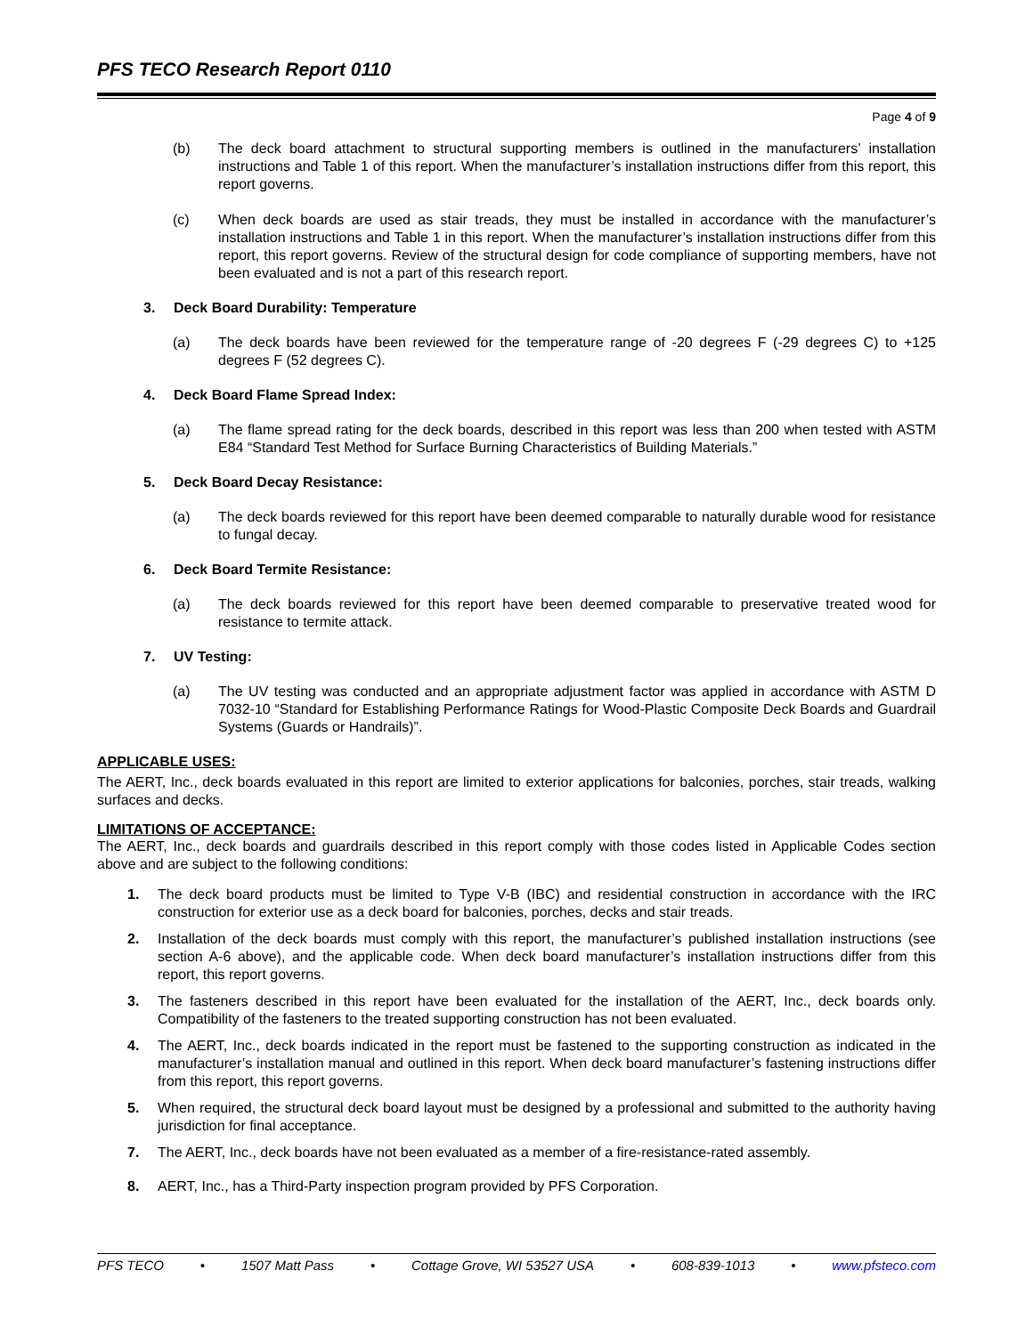PFS TECO Research Report 0110
Page 4 of 9
(b) The deck board attachment to structural supporting members is outlined in the manufacturers’ installation instructions and Table 1 of this report. When the manufacturer’s installation instructions differ from this report, this report governs.
(c) When deck boards are used as stair treads, they must be installed in accordance with the manufacturer’s installation instructions and Table 1 in this report. When the manufacturer’s installation instructions differ from this report, this report governs. Review of the structural design for code compliance of supporting members, have not been evaluated and is not a part of this research report.
3. Deck Board Durability: Temperature
(a) The deck boards have been reviewed for the temperature range of -20 degrees F (-29 degrees C) to +125 degrees F (52 degrees C).
4. Deck Board Flame Spread Index:
(a) The flame spread rating for the deck boards, described in this report was less than 200 when tested with ASTM E84 “Standard Test Method for Surface Burning Characteristics of Building Materials.”
5. Deck Board Decay Resistance:
(a) The deck boards reviewed for this report have been deemed comparable to naturally durable wood for resistance to fungal decay.
6. Deck Board Termite Resistance:
(a) The deck boards reviewed for this report have been deemed comparable to preservative treated wood for resistance to termite attack.
7. UV Testing:
(a) The UV testing was conducted and an appropriate adjustment factor was applied in accordance with ASTM D 7032-10 “Standard for Establishing Performance Ratings for Wood-Plastic Composite Deck Boards and Guardrail Systems (Guards or Handrails)”.
APPLICABLE USES:
The AERT, Inc., deck boards evaluated in this report are limited to exterior applications for balconies, porches, stair treads, walking surfaces and decks.
LIMITATIONS OF ACCEPTANCE:
The AERT, Inc., deck boards and guardrails described in this report comply with those codes listed in Applicable Codes section above and are subject to the following conditions:
1. The deck board products must be limited to Type V-B (IBC) and residential construction in accordance with the IRC construction for exterior use as a deck board for balconies, porches, decks and stair treads.
2. Installation of the deck boards must comply with this report, the manufacturer’s published installation instructions (see section A-6 above), and the applicable code. When deck board manufacturer’s installation instructions differ from this report, this report governs.
3. The fasteners described in this report have been evaluated for the installation of the AERT, Inc., deck boards only. Compatibility of the fasteners to the treated supporting construction has not been evaluated.
4. The AERT, Inc., deck boards indicated in the report must be fastened to the supporting construction as indicated in the manufacturer’s installation manual and outlined in this report. When deck board manufacturer’s fastening instructions differ from this report, this report governs.
5. When required, the structural deck board layout must be designed by a professional and submitted to the authority having jurisdiction for final acceptance.
7. The AERT, Inc., deck boards have not been evaluated as a member of a fire-resistance-rated assembly.
8. AERT, Inc., has a Third-Party inspection program provided by PFS Corporation.
PFS TECO • 1507 Matt Pass • Cottage Grove, WI 53527 USA • 608-839-1013 • www.pfsteco.com